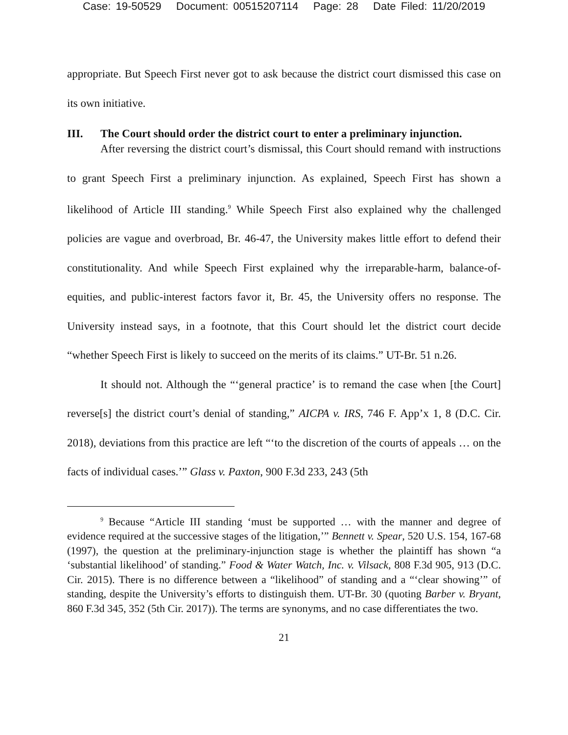Case: 19-50529 Document: 00515207114 Page: 28 Date Filed: 11/20/2019
appropriate. But Speech First never got to ask because the district court dismissed this case on its own initiative.
III. The Court should order the district court to enter a preliminary injunction.
After reversing the district court’s dismissal, this Court should remand with instructions to grant Speech First a preliminary injunction. As explained, Speech First has shown a likelihood of Article III standing.<sup>9</sup> While Speech First also explained why the challenged policies are vague and overbroad, Br. 46-47, the University makes little effort to defend their constitutionality. And while Speech First explained why the irreparable-harm, balance-of-equities, and public-interest factors favor it, Br. 45, the University offers no response. The University instead says, in a footnote, that this Court should let the district court decide “whether Speech First is likely to succeed on the merits of its claims.” UT-Br. 51 n.26.
It should not. Although the “‘general practice’ is to remand the case when [the Court] reverse[s] the district court’s denial of standing,” AICPA v. IRS, 746 F. App’x 1, 8 (D.C. Cir. 2018), deviations from this practice are left “‘to the discretion of the courts of appeals … on the facts of individual cases.’” Glass v. Paxton, 900 F.3d 233, 243 (5th
<sup>9</sup> Because “Article III standing ‘must be supported … with the manner and degree of evidence required at the successive stages of the litigation,’” Bennett v. Spear, 520 U.S. 154, 167-68 (1997), the question at the preliminary-injunction stage is whether the plaintiff has shown “a ‘substantial likelihood’ of standing.” Food & Water Watch, Inc. v. Vilsack, 808 F.3d 905, 913 (D.C. Cir. 2015). There is no difference between a “likelihood” of standing and a “‘clear showing’” of standing, despite the University’s efforts to distinguish them. UT-Br. 30 (quoting Barber v. Bryant, 860 F.3d 345, 352 (5th Cir. 2017)). The terms are synonyms, and no case differentiates the two.
21